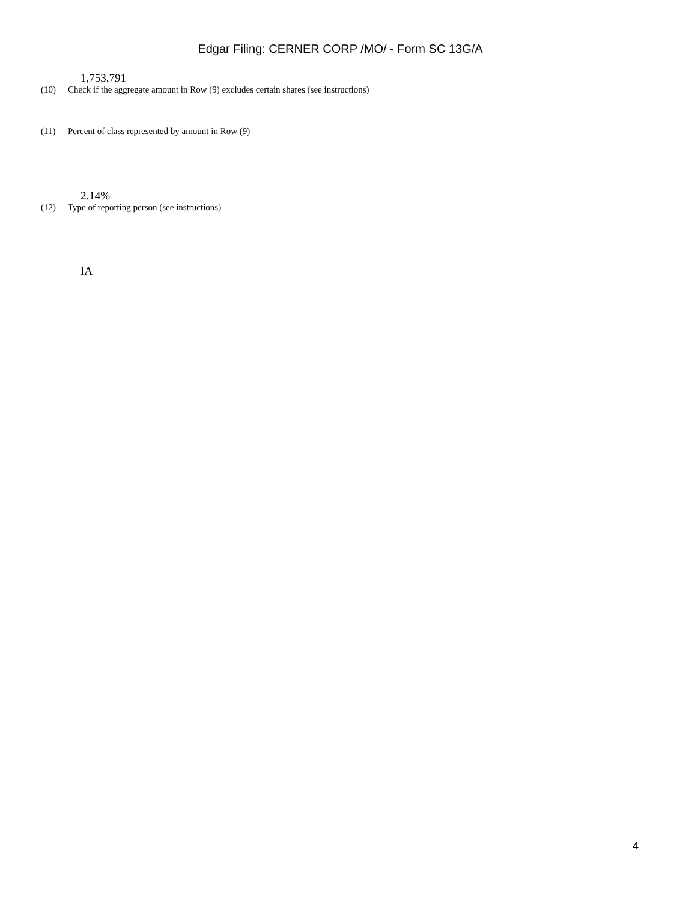Edgar Filing: CERNER CORP /MO/ - Form SC 13G/A
1,753,791
(10) Check if the aggregate amount in Row (9) excludes certain shares (see instructions)
(11) Percent of class represented by amount in Row (9)
2.14%
(12) Type of reporting person (see instructions)
IA
4